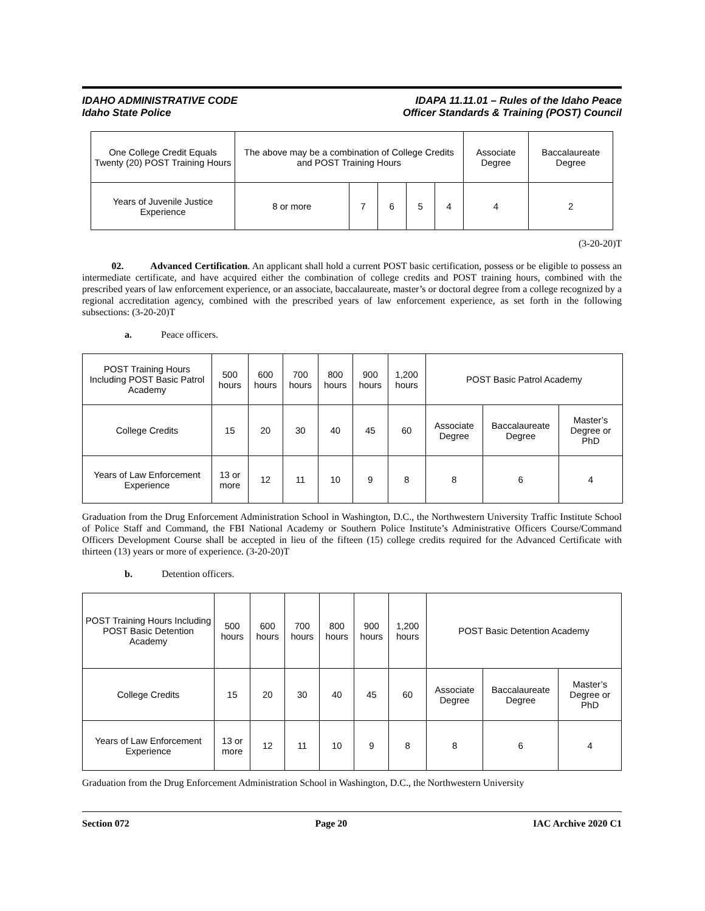IDAHO ADMINISTRATIVE CODE
Idaho State Police
IDAPA 11.11.01 – Rules of the Idaho Peace
Officer Standards & Training (POST) Council
| One College Credit Equals Twenty (20) POST Training Hours | The above may be a combination of College Credits and POST Training Hours | | | | | Associate Degree | Baccalaureate Degree |
| Years of Juvenile Justice Experience | 8 or more | 7 | 6 | 5 | 4 | 4 | 2 |
(3-20-20)T
02. Advanced Certification. An applicant shall hold a current POST basic certification, possess or be eligible to possess an intermediate certificate, and have acquired either the combination of college credits and POST training hours, combined with the prescribed years of law enforcement experience, or an associate, baccalaureate, master’s or doctoral degree from a college recognized by a regional accreditation agency, combined with the prescribed years of law enforcement experience, as set forth in the following subsections: (3-20-20)T
a. Peace officers.
| POST Training Hours Including POST Basic Patrol Academy | 500 hours | 600 hours | 700 hours | 800 hours | 900 hours | 1,200 hours | POST Basic Patrol Academy | | |
| College Credits | 15 | 20 | 30 | 40 | 45 | 60 | Associate Degree | Baccalaureate Degree | Master’s Degree or PhD |
| Years of Law Enforcement Experience | 13 or more | 12 | 11 | 10 | 9 | 8 | 8 | 6 | 4 |
Graduation from the Drug Enforcement Administration School in Washington, D.C., the Northwestern University Traffic Institute School of Police Staff and Command, the FBI National Academy or Southern Police Institute’s Administrative Officers Course/Command Officers Development Course shall be accepted in lieu of the fifteen (15) college credits required for the Advanced Certificate with thirteen (13) years or more of experience. (3-20-20)T
b. Detention officers.
| POST Training Hours Including POST Basic Detention Academy | 500 hours | 600 hours | 700 hours | 800 hours | 900 hours | 1,200 hours | POST Basic Detention Academy | | |
| College Credits | 15 | 20 | 30 | 40 | 45 | 60 | Associate Degree | Baccalaureate Degree | Master’s Degree or PhD |
| Years of Law Enforcement Experience | 13 or more | 12 | 11 | 10 | 9 | 8 | 8 | 6 | 4 |
Graduation from the Drug Enforcement Administration School in Washington, D.C., the Northwestern University
Section 072 Page 20 IAC Archive 2020 C1